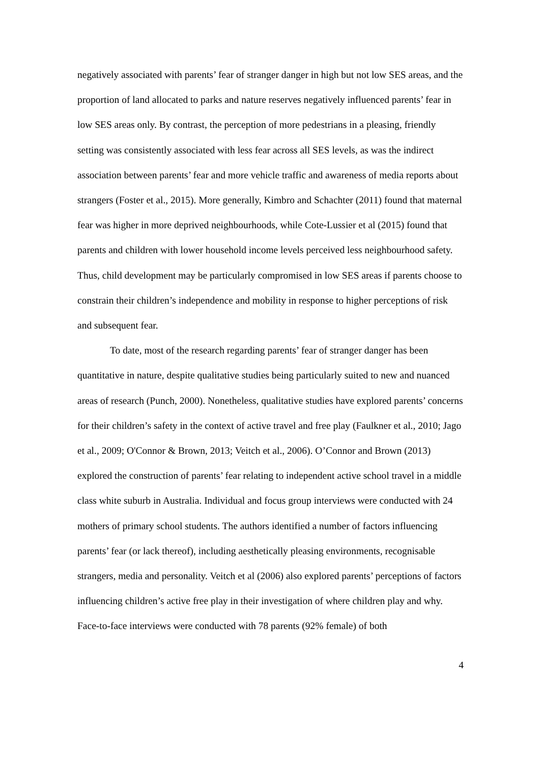negatively associated with parents’ fear of stranger danger in high but not low SES areas, and the proportion of land allocated to parks and nature reserves negatively influenced parents’ fear in low SES areas only. By contrast, the perception of more pedestrians in a pleasing, friendly setting was consistently associated with less fear across all SES levels, as was the indirect association between parents’ fear and more vehicle traffic and awareness of media reports about strangers (Foster et al., 2015). More generally, Kimbro and Schachter (2011) found that maternal fear was higher in more deprived neighbourhoods, while Cote-Lussier et al (2015) found that parents and children with lower household income levels perceived less neighbourhood safety. Thus, child development may be particularly compromised in low SES areas if parents choose to constrain their children’s independence and mobility in response to higher perceptions of risk and subsequent fear.
To date, most of the research regarding parents’ fear of stranger danger has been quantitative in nature, despite qualitative studies being particularly suited to new and nuanced areas of research (Punch, 2000). Nonetheless, qualitative studies have explored parents’ concerns for their children’s safety in the context of active travel and free play (Faulkner et al., 2010; Jago et al., 2009; O'Connor & Brown, 2013; Veitch et al., 2006). O’Connor and Brown (2013) explored the construction of parents’ fear relating to independent active school travel in a middle class white suburb in Australia. Individual and focus group interviews were conducted with 24 mothers of primary school students. The authors identified a number of factors influencing parents’ fear (or lack thereof), including aesthetically pleasing environments, recognisable strangers, media and personality. Veitch et al (2006) also explored parents’ perceptions of factors influencing children’s active free play in their investigation of where children play and why. Face-to-face interviews were conducted with 78 parents (92% female) of both
4